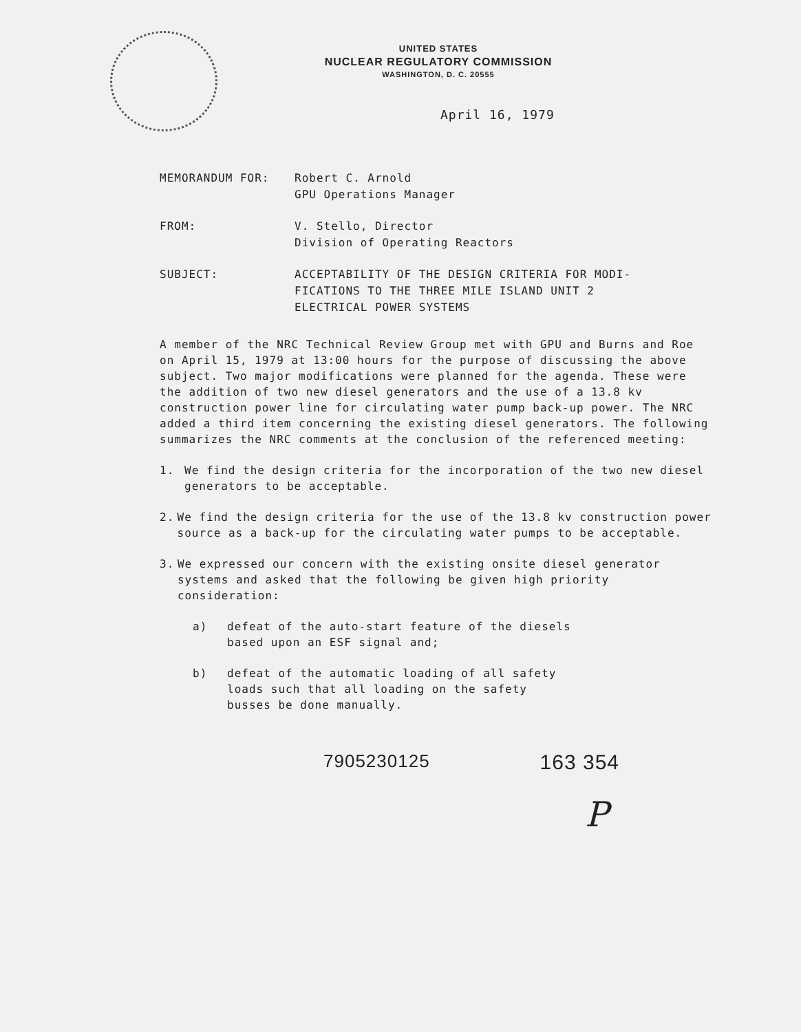UNITED STATES
NUCLEAR REGULATORY COMMISSION
WASHINGTON, D. C. 20555
April 16, 1979
MEMORANDUM FOR: Robert C. Arnold
GPU Operations Manager
FROM: V. Stello, Director
Division of Operating Reactors
SUBJECT: ACCEPTABILITY OF THE DESIGN CRITERIA FOR MODI-
FICATIONS TO THE THREE MILE ISLAND UNIT 2
ELECTRICAL POWER SYSTEMS
A member of the NRC Technical Review Group met with GPU and Burns and Roe on April 15, 1979 at 13:00 hours for the purpose of discussing the above subject. Two major modifications were planned for the agenda. These were the addition of two new diesel generators and the use of a 13.8 kv construction power line for circulating water pump back-up power. The NRC added a third item concerning the existing diesel generators. The following summarizes the NRC comments at the conclusion of the referenced meeting:
1. We find the design criteria for the incorporation of the two new diesel generators to be acceptable.
2. We find the design criteria for the use of the 13.8 kv construction power source as a back-up for the circulating water pumps to be acceptable.
3. We expressed our concern with the existing onsite diesel generator systems and asked that the following be given high priority consideration:
a) defeat of the auto-start feature of the diesels
based upon an ESF signal and;
b) defeat of the automatic loading of all safety
loads such that all loading on the safety
busses be done manually.
7905230125 163 354
P